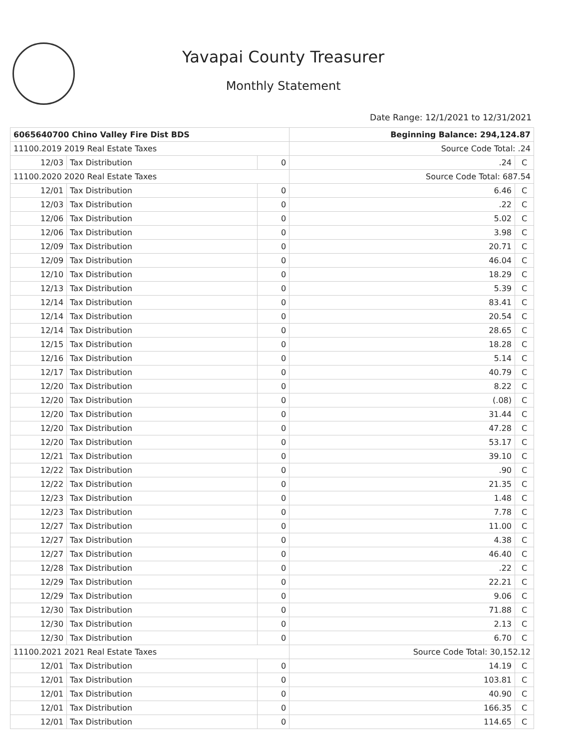Yavapai County Treasurer
Monthly Statement
Date Range: 12/1/2021 to 12/31/2021
| 6065640700 Chino Valley Fire Dist BDS | | | Beginning Balance: 294,124.87 | |
| 11100.2019 2019 Real Estate Taxes | | | Source Code Total: .24 | |
| 12/03 | Tax Distribution | 0 | .24 | C |
| 11100.2020 2020 Real Estate Taxes | | | Source Code Total: 687.54 | |
| 12/01 | Tax Distribution | 0 | 6.46 | C |
| 12/03 | Tax Distribution | 0 | .22 | C |
| 12/06 | Tax Distribution | 0 | 5.02 | C |
| 12/06 | Tax Distribution | 0 | 3.98 | C |
| 12/09 | Tax Distribution | 0 | 20.71 | C |
| 12/09 | Tax Distribution | 0 | 46.04 | C |
| 12/10 | Tax Distribution | 0 | 18.29 | C |
| 12/13 | Tax Distribution | 0 | 5.39 | C |
| 12/14 | Tax Distribution | 0 | 83.41 | C |
| 12/14 | Tax Distribution | 0 | 20.54 | C |
| 12/14 | Tax Distribution | 0 | 28.65 | C |
| 12/15 | Tax Distribution | 0 | 18.28 | C |
| 12/16 | Tax Distribution | 0 | 5.14 | C |
| 12/17 | Tax Distribution | 0 | 40.79 | C |
| 12/20 | Tax Distribution | 0 | 8.22 | C |
| 12/20 | Tax Distribution | 0 | (.08) | C |
| 12/20 | Tax Distribution | 0 | 31.44 | C |
| 12/20 | Tax Distribution | 0 | 47.28 | C |
| 12/20 | Tax Distribution | 0 | 53.17 | C |
| 12/21 | Tax Distribution | 0 | 39.10 | C |
| 12/22 | Tax Distribution | 0 | .90 | C |
| 12/22 | Tax Distribution | 0 | 21.35 | C |
| 12/23 | Tax Distribution | 0 | 1.48 | C |
| 12/23 | Tax Distribution | 0 | 7.78 | C |
| 12/27 | Tax Distribution | 0 | 11.00 | C |
| 12/27 | Tax Distribution | 0 | 4.38 | C |
| 12/27 | Tax Distribution | 0 | 46.40 | C |
| 12/28 | Tax Distribution | 0 | .22 | C |
| 12/29 | Tax Distribution | 0 | 22.21 | C |
| 12/29 | Tax Distribution | 0 | 9.06 | C |
| 12/30 | Tax Distribution | 0 | 71.88 | C |
| 12/30 | Tax Distribution | 0 | 2.13 | C |
| 12/30 | Tax Distribution | 0 | 6.70 | C |
| 11100.2021 2021 Real Estate Taxes | | | Source Code Total: 30,152.12 | |
| 12/01 | Tax Distribution | 0 | 14.19 | C |
| 12/01 | Tax Distribution | 0 | 103.81 | C |
| 12/01 | Tax Distribution | 0 | 40.90 | C |
| 12/01 | Tax Distribution | 0 | 166.35 | C |
| 12/01 | Tax Distribution | 0 | 114.65 | C |